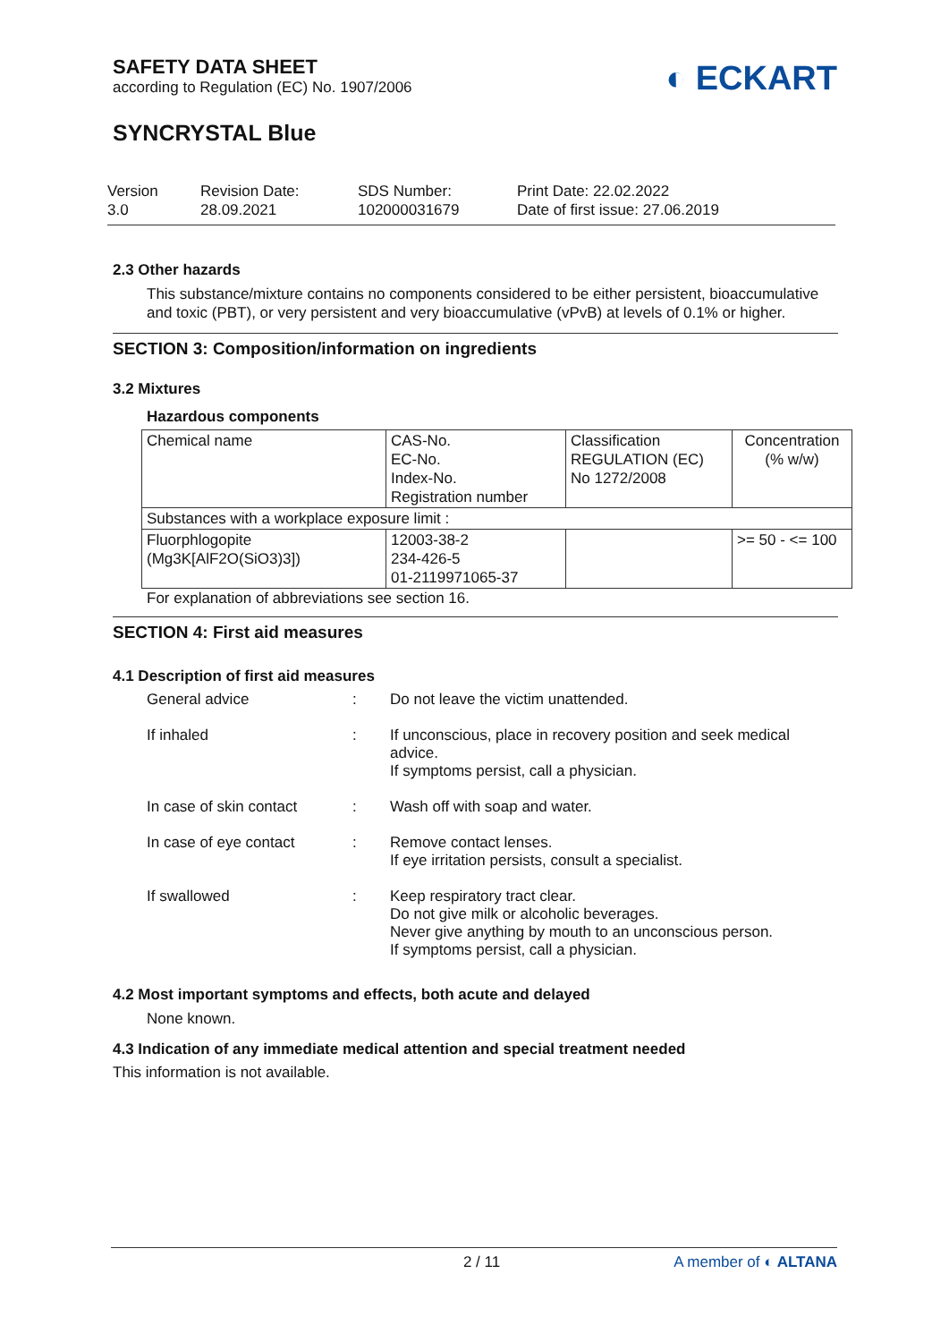SAFETY DATA SHEET
according to Regulation (EC) No. 1907/2006
◐ ECKART
SYNCRYSTAL Blue
Version
3.0
Revision Date:
28.09.2021
SDS Number:
102000031679
Print Date: 22.02.2022
Date of first issue: 27.06.2019
2.3 Other hazards
This substance/mixture contains no components considered to be either persistent, bioaccumulative and toxic (PBT), or very persistent and very bioaccumulative (vPvB) at levels of 0.1% or higher.
SECTION 3: Composition/information on ingredients
3.2 Mixtures
Hazardous components
| Chemical name | CAS-No. EC-No. Index-No. Registration number | Classification REGULATION (EC) No 1272/2008 | Concentration (% w/w) |
| Substances with a workplace exposure limit : | | | |
| Fluorphlogopite (Mg3K[AlF2O(SiO3)3]) | 12003-38-2 234-426-5 01-2119971065-37 | | >= 50 - <= 100 |
For explanation of abbreviations see section 16.
SECTION 4: First aid measures
4.1 Description of first aid measures
General advice
:
Do not leave the victim unattended.
If inhaled
:
If unconscious, place in recovery position and seek medical advice.
If symptoms persist, call a physician.
In case of skin contact
:
Wash off with soap and water.
In case of eye contact
:
Remove contact lenses.
If eye irritation persists, consult a specialist.
If swallowed
:
Keep respiratory tract clear.
Do not give milk or alcoholic beverages.
Never give anything by mouth to an unconscious person.
If symptoms persist, call a physician.
4.2 Most important symptoms and effects, both acute and delayed
None known.
4.3 Indication of any immediate medical attention and special treatment needed
This information is not available.
2 / 11 A member of ◐ ALTANA